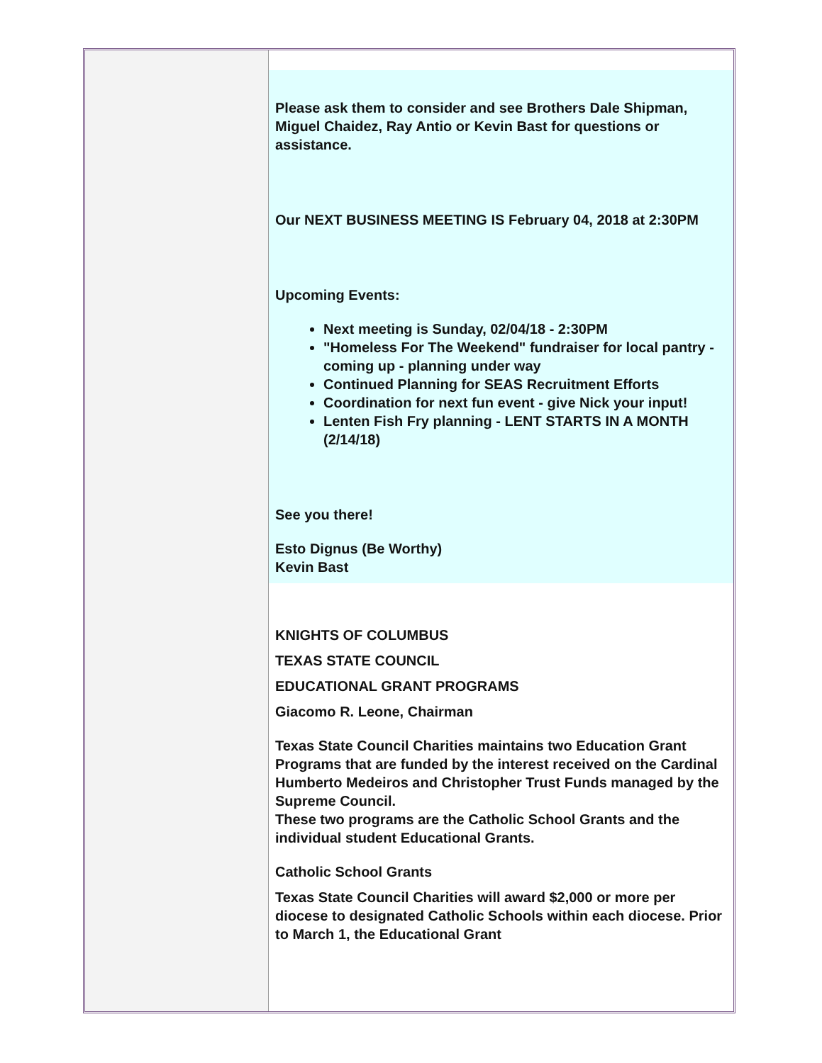Please ask them to consider and see Brothers Dale Shipman, Miguel Chaidez, Ray Antio or Kevin Bast for questions or assistance.
Our NEXT BUSINESS MEETING IS February 04, 2018 at 2:30PM
Upcoming Events:
Next meeting is Sunday, 02/04/18 - 2:30PM
"Homeless For The Weekend" fundraiser for local pantry - coming up - planning under way
Continued Planning for SEAS Recruitment Efforts
Coordination for next fun event - give Nick your input!
Lenten Fish Fry planning - LENT STARTS IN A MONTH (2/14/18)
See you there!
Esto Dignus (Be Worthy)
Kevin Bast
KNIGHTS OF COLUMBUS
TEXAS STATE COUNCIL
EDUCATIONAL GRANT PROGRAMS
Giacomo R. Leone, Chairman
Texas State Council Charities maintains two Education Grant Programs that are funded by the interest received on the Cardinal Humberto Medeiros and Christopher Trust Funds managed by the Supreme Council.
These two programs are the Catholic School Grants and the individual student Educational Grants.
Catholic School Grants
Texas State Council Charities will award $2,000 or more per diocese to designated Catholic Schools within each diocese. Prior to March 1, the Educational Grant